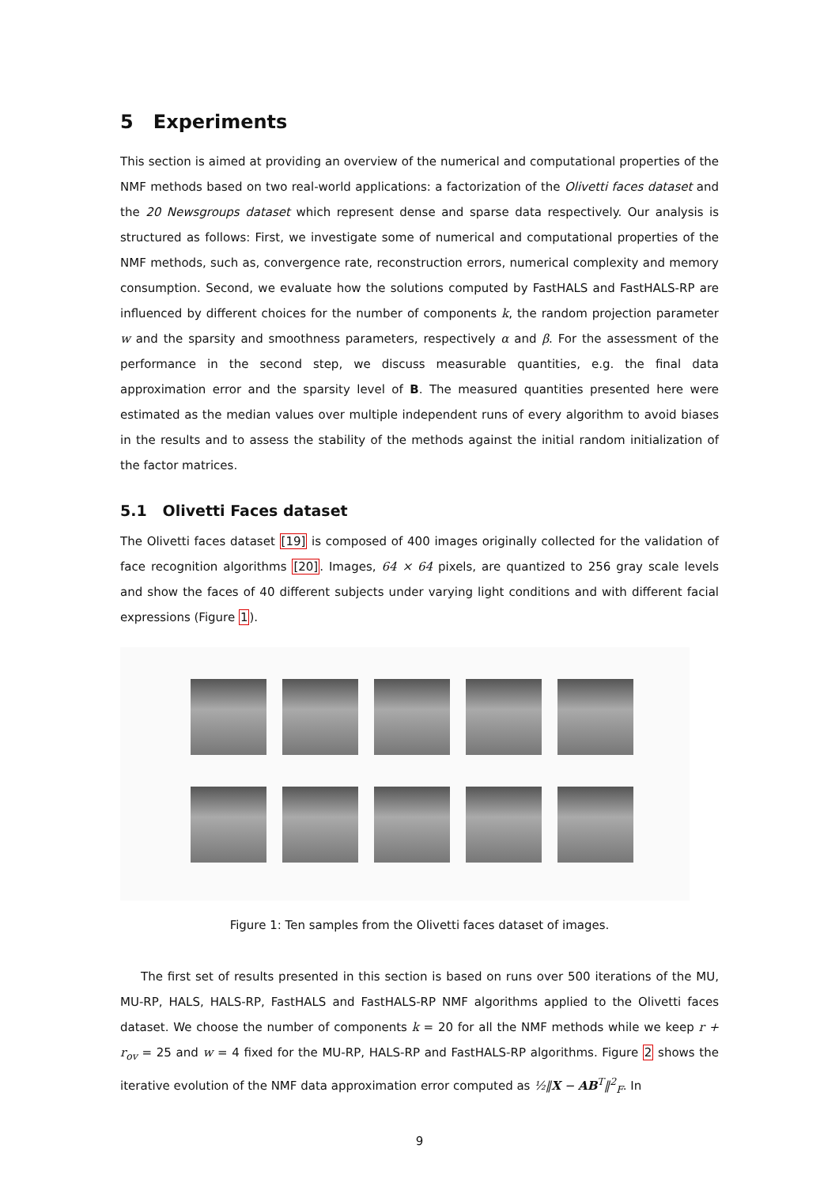5 Experiments
This section is aimed at providing an overview of the numerical and computational properties of the NMF methods based on two real-world applications: a factorization of the Olivetti faces dataset and the 20 Newsgroups dataset which represent dense and sparse data respectively. Our analysis is structured as follows: First, we investigate some of numerical and computational properties of the NMF methods, such as, convergence rate, reconstruction errors, numerical complexity and memory consumption. Second, we evaluate how the solutions computed by FastHALS and FastHALS-RP are influenced by different choices for the number of components k, the random projection parameter w and the sparsity and smoothness parameters, respectively α and β. For the assessment of the performance in the second step, we discuss measurable quantities, e.g. the final data approximation error and the sparsity level of B. The measured quantities presented here were estimated as the median values over multiple independent runs of every algorithm to avoid biases in the results and to assess the stability of the methods against the initial random initialization of the factor matrices.
5.1 Olivetti Faces dataset
The Olivetti faces dataset [19] is composed of 400 images originally collected for the validation of face recognition algorithms [20]. Images, 64 × 64 pixels, are quantized to 256 gray scale levels and show the faces of 40 different subjects under varying light conditions and with different facial expressions (Figure 1).
Figure 1: Ten samples from the Olivetti faces dataset of images.
The first set of results presented in this section is based on runs over 500 iterations of the MU, MU-RP, HALS, HALS-RP, FastHALS and FastHALS-RP NMF algorithms applied to the Olivetti faces dataset. We choose the number of components k = 20 for all the NMF methods while we keep r + r<sub>ov</sub> = 25 and w = 4 fixed for the MU-RP, HALS-RP and FastHALS-RP algorithms. Figure 2 shows the iterative evolution of the NMF data approximation error computed as ½‖X − AB<sup>T</sup>‖<sup>2</sup><sub>F</sub>. In
9